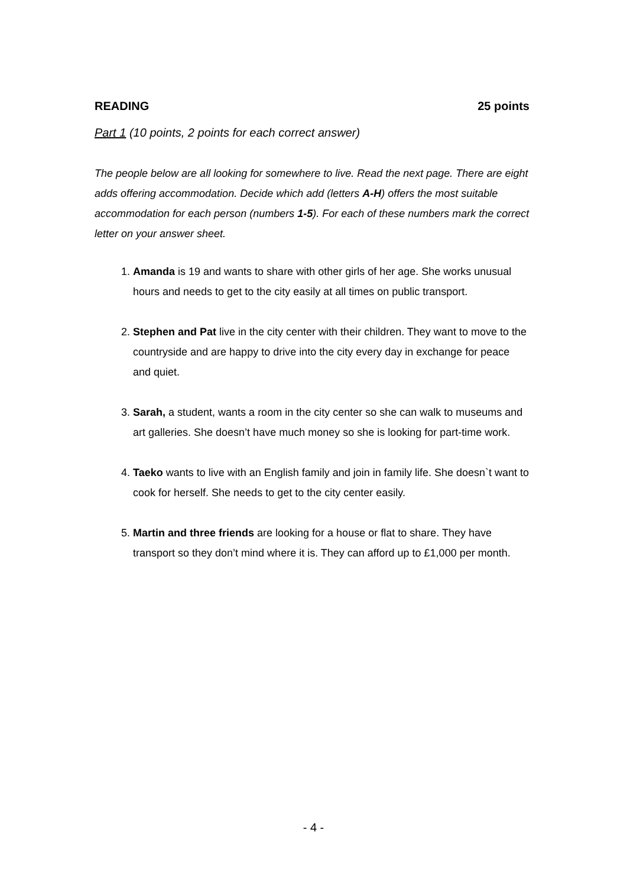READING 25 points
Part 1 (10 points, 2 points for each correct answer)
The people below are all looking for somewhere to live. Read the next page. There are eight adds offering accommodation. Decide which add (letters A-H) offers the most suitable accommodation for each person (numbers 1-5). For each of these numbers mark the correct letter on your answer sheet.
1. Amanda is 19 and wants to share with other girls of her age. She works unusual hours and needs to get to the city easily at all times on public transport.
2. Stephen and Pat live in the city center with their children. They want to move to the countryside and are happy to drive into the city every day in exchange for peace and quiet.
3. Sarah, a student, wants a room in the city center so she can walk to museums and art galleries. She doesn’t have much money so she is looking for part-time work.
4. Taeko wants to live with an English family and join in family life. She doesn`t want to cook for herself. She needs to get to the city center easily.
5. Martin and three friends are looking for a house or flat to share. They have transport so they don’t mind where it is. They can afford up to £1,000 per month.
- 4 -